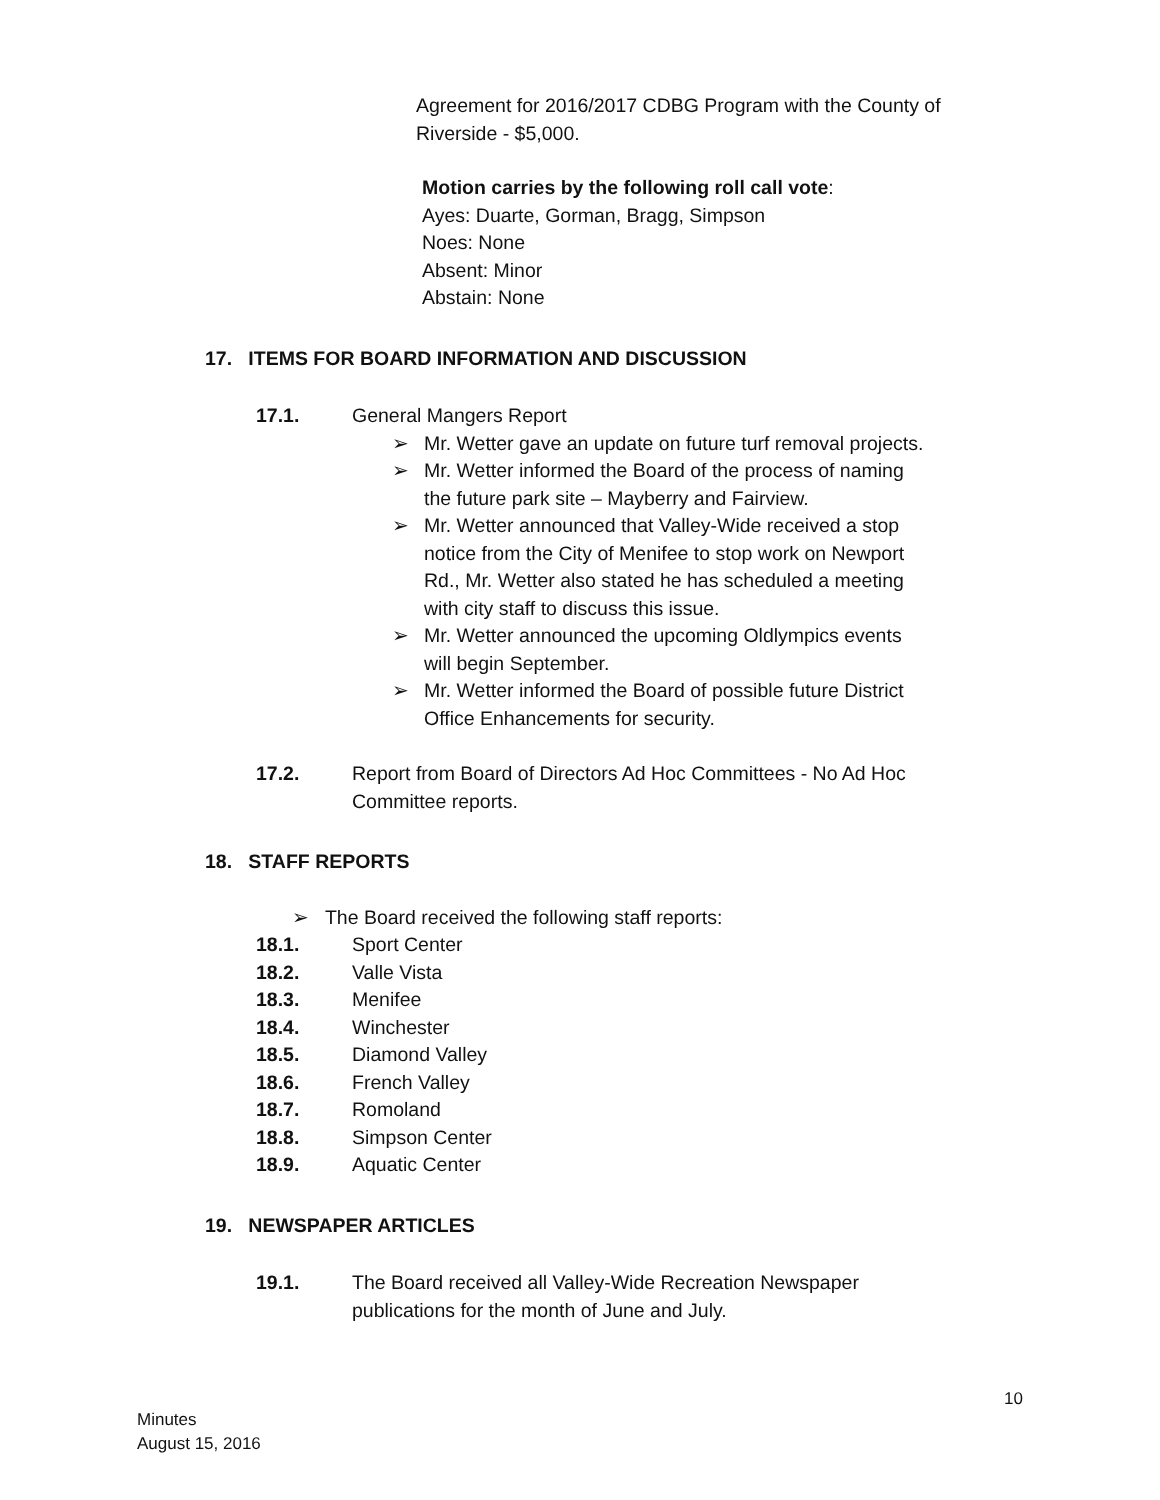Agreement for 2016/2017 CDBG Program with the County of
Riverside - $5,000.
Motion carries by the following roll call vote:
Ayes: Duarte, Gorman, Bragg, Simpson
Noes: None
Absent: Minor
Abstain: None
17. ITEMS FOR BOARD INFORMATION AND DISCUSSION
17.1. General Mangers Report
➢ Mr. Wetter gave an update on future turf removal projects.
➢ Mr. Wetter informed the Board of the process of naming
the future park site – Mayberry and Fairview.
➢ Mr. Wetter announced that Valley-Wide received a stop
notice from the City of Menifee to stop work on Newport
Rd., Mr. Wetter also stated he has scheduled a meeting
with city staff to discuss this issue.
➢ Mr. Wetter announced the upcoming Oldlympics events
will begin September.
➢ Mr. Wetter informed the Board of possible future District
Office Enhancements for security.
17.2. Report from Board of Directors Ad Hoc Committees - No Ad Hoc
Committee reports.
18. STAFF REPORTS
➢ The Board received the following staff reports:
18.1. Sport Center
18.2. Valle Vista
18.3. Menifee
18.4. Winchester
18.5. Diamond Valley
18.6. French Valley
18.7. Romoland
18.8. Simpson Center
18.9. Aquatic Center
19. NEWSPAPER ARTICLES
19.1. The Board received all Valley-Wide Recreation Newspaper
publications for the month of June and July.
10
Minutes
August 15, 2016